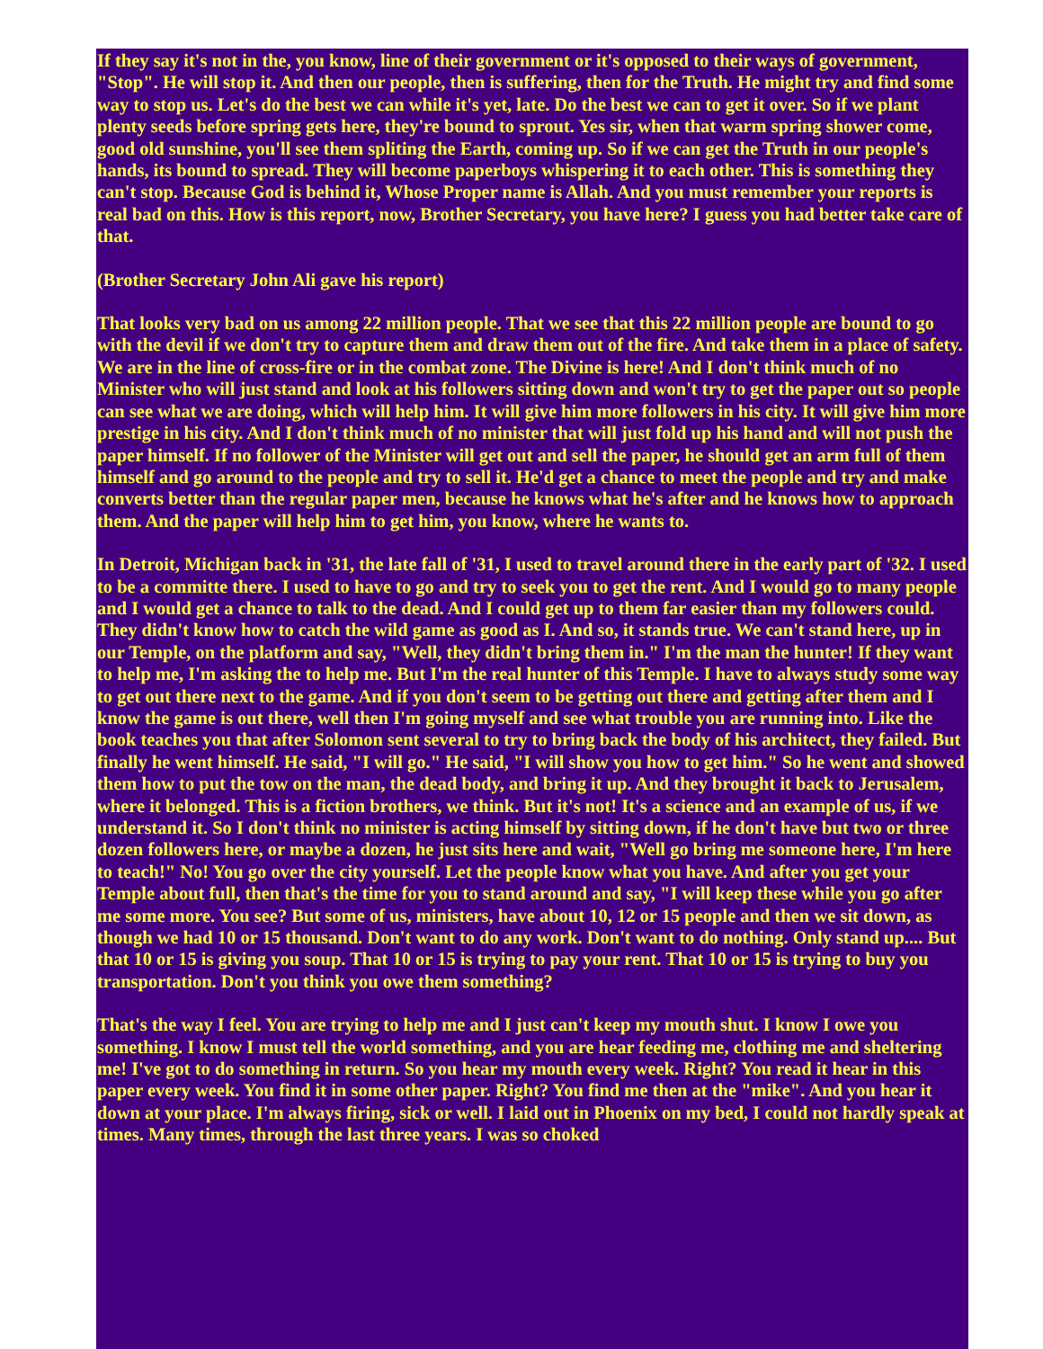If they say it's not in the, you know, line of their government or it's opposed to their ways of government, "Stop". He will stop it. And then our people, then is suffering, then for the Truth. He might try and find some way to stop us. Let's do the best we can while it's yet, late. Do the best we can to get it over. So if we plant plenty seeds before spring gets here, they're bound to sprout. Yes sir, when that warm spring shower come, good old sunshine, you'll see them spliting the Earth, coming up. So if we can get the Truth in our people's hands, its bound to spread. They will become paperboys whispering it to each other. This is something they can't stop. Because God is behind it, Whose Proper name is Allah. And you must remember your reports is real bad on this. How is this report, now, Brother Secretary, you have here? I guess you had better take care of that.
(Brother Secretary John Ali gave his report)
That looks very bad on us among 22 million people. That we see that this 22 million people are bound to go with the devil if we don't try to capture them and draw them out of the fire. And take them in a place of safety. We are in the line of cross-fire or in the combat zone. The Divine is here! And I don't think much of no Minister who will just stand and look at his followers sitting down and won't try to get the paper out so people can see what we are doing, which will help him. It will give him more followers in his city. It will give him more prestige in his city. And I don't think much of no minister that will just fold up his hand and will not push the paper himself. If no follower of the Minister will get out and sell the paper, he should get an arm full of them himself and go around to the people and try to sell it. He'd get a chance to meet the people and try and make converts better than the regular paper men, because he knows what he's after and he knows how to approach them. And the paper will help him to get him, you know, where he wants to.
In Detroit, Michigan back in '31, the late fall of '31, I used to travel around there in the early part of '32. I used to be a committe there. I used to have to go and try to seek you to get the rent. And I would go to many people and I would get a chance to talk to the dead. And I could get up to them far easier than my followers could. They didn't know how to catch the wild game as good as I. And so, it stands true. We can't stand here, up in our Temple, on the platform and say, "Well, they didn't bring them in." I'm the man the hunter! If they want to help me, I'm asking the to help me. But I'm the real hunter of this Temple. I have to always study some way to get out there next to the game. And if you don't seem to be getting out there and getting after them and I know the game is out there, well then I'm going myself and see what trouble you are running into. Like the book teaches you that after Solomon sent several to try to bring back the body of his architect, they failed. But finally he went himself. He said, "I will go." He said, "I will show you how to get him." So he went and showed them how to put the tow on the man, the dead body, and bring it up. And they brought it back to Jerusalem, where it belonged. This is a fiction brothers, we think. But it's not! It's a science and an example of us, if we understand it. So I don't think no minister is acting himself by sitting down, if he don't have but two or three dozen followers here, or maybe a dozen, he just sits here and wait, "Well go bring me someone here, I'm here to teach!" No! You go over the city yourself. Let the people know what you have. And after you get your Temple about full, then that's the time for you to stand around and say, "I will keep these while you go after me some more. You see? But some of us, ministers, have about 10, 12 or 15 people and then we sit down, as though we had 10 or 15 thousand. Don't want to do any work. Don't want to do nothing. Only stand up.... But that 10 or 15 is giving you soup. That 10 or 15 is trying to pay your rent. That 10 or 15 is trying to buy you transportation. Don't you think you owe them something?
That's the way I feel. You are trying to help me and I just can't keep my mouth shut. I know I owe you something. I know I must tell the world something, and you are hear feeding me, clothing me and sheltering me! I've got to do something in return. So you hear my mouth every week. Right? You read it hear in this paper every week. You find it in some other paper. Right? You find me then at the "mike". And you hear it down at your place. I'm always firing, sick or well. I laid out in Phoenix on my bed, I could not hardly speak at times. Many times, through the last three years. I was so choked